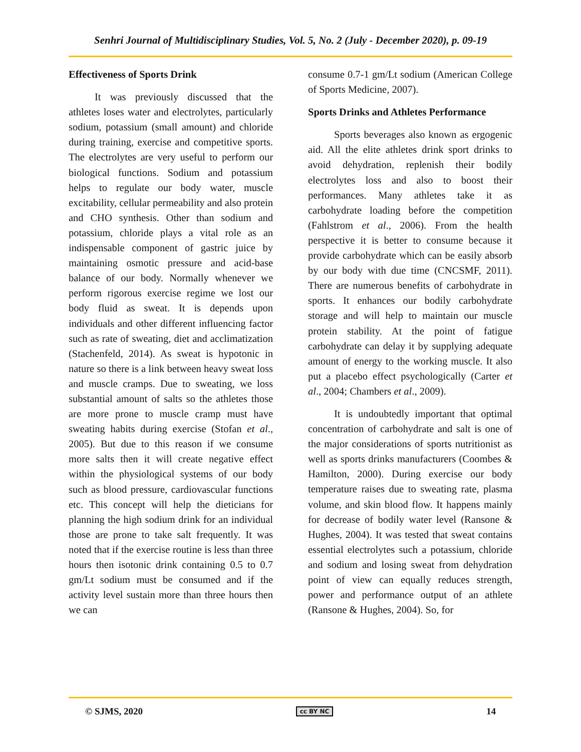Senhri Journal of Multidisciplinary Studies, Vol. 5, No. 2 (July - December 2020), p. 09-19
Effectiveness of Sports Drink
It was previously discussed that the athletes loses water and electrolytes, particularly sodium, potassium (small amount) and chloride during training, exercise and competitive sports. The electrolytes are very useful to perform our biological functions. Sodium and potassium helps to regulate our body water, muscle excitability, cellular permeability and also protein and CHO synthesis. Other than sodium and potassium, chloride plays a vital role as an indispensable component of gastric juice by maintaining osmotic pressure and acid-base balance of our body. Normally whenever we perform rigorous exercise regime we lost our body fluid as sweat. It is depends upon individuals and other different influencing factor such as rate of sweating, diet and acclimatization (Stachenfeld, 2014). As sweat is hypotonic in nature so there is a link between heavy sweat loss and muscle cramps. Due to sweating, we loss substantial amount of salts so the athletes those are more prone to muscle cramp must have sweating habits during exercise (Stofan et al., 2005). But due to this reason if we consume more salts then it will create negative effect within the physiological systems of our body such as blood pressure, cardiovascular functions etc. This concept will help the dieticians for planning the high sodium drink for an individual those are prone to take salt frequently. It was noted that if the exercise routine is less than three hours then isotonic drink containing 0.5 to 0.7 gm/Lt sodium must be consumed and if the activity level sustain more than three hours then we can
consume 0.7-1 gm/Lt sodium (American College of Sports Medicine, 2007).
Sports Drinks and Athletes Performance
Sports beverages also known as ergogenic aid. All the elite athletes drink sport drinks to avoid dehydration, replenish their bodily electrolytes loss and also to boost their performances. Many athletes take it as carbohydrate loading before the competition (Fahlstrom et al., 2006). From the health perspective it is better to consume because it provide carbohydrate which can be easily absorb by our body with due time (CNCSMF, 2011). There are numerous benefits of carbohydrate in sports. It enhances our bodily carbohydrate storage and will help to maintain our muscle protein stability. At the point of fatigue carbohydrate can delay it by supplying adequate amount of energy to the working muscle. It also put a placebo effect psychologically (Carter et al., 2004; Chambers et al., 2009).
It is undoubtedly important that optimal concentration of carbohydrate and salt is one of the major considerations of sports nutritionist as well as sports drinks manufacturers (Coombes & Hamilton, 2000). During exercise our body temperature raises due to sweating rate, plasma volume, and skin blood flow. It happens mainly for decrease of bodily water level (Ransone & Hughes, 2004). It was tested that sweat contains essential electrolytes such a potassium, chloride and sodium and losing sweat from dehydration point of view can equally reduces strength, power and performance output of an athlete (Ransone & Hughes, 2004). So, for
© SJMS, 2020 cc BY NC 14